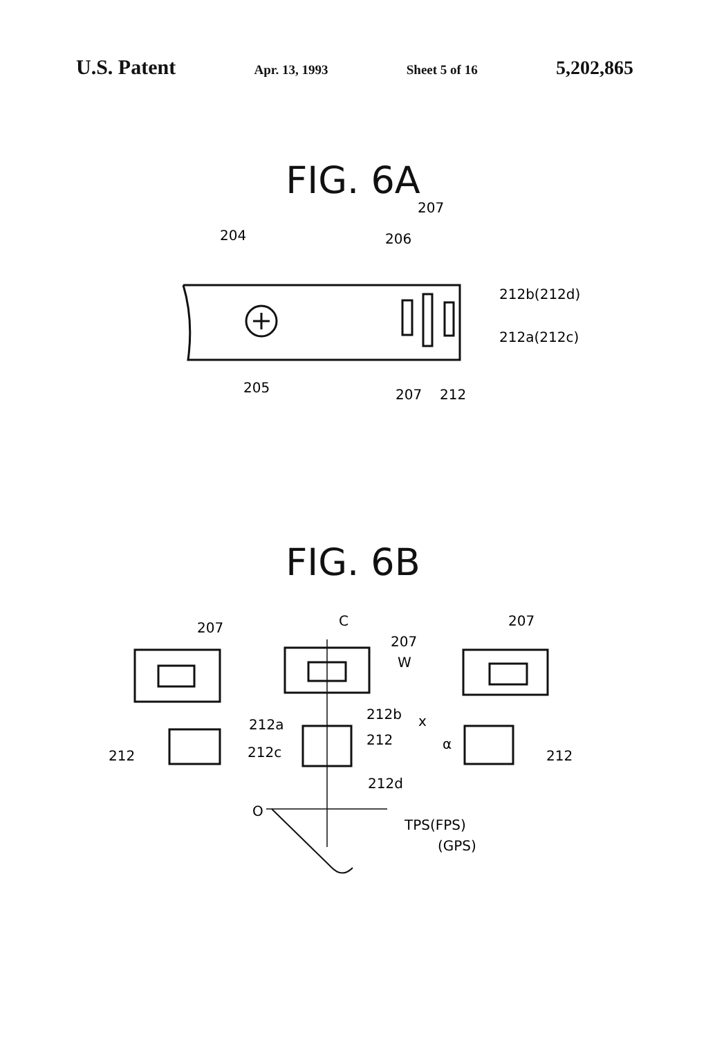U.S. Patent Apr. 13, 1993 Sheet 5 of 16 5,202,865
FIG. 6A
204
206
207
212b(212d)
212a(212c)
205
207
212
FIG. 6B
207
C
207
W
207
212b
x
212a
212
α
212
212c
212
212d
O
TPS(FPS)
(GPS)